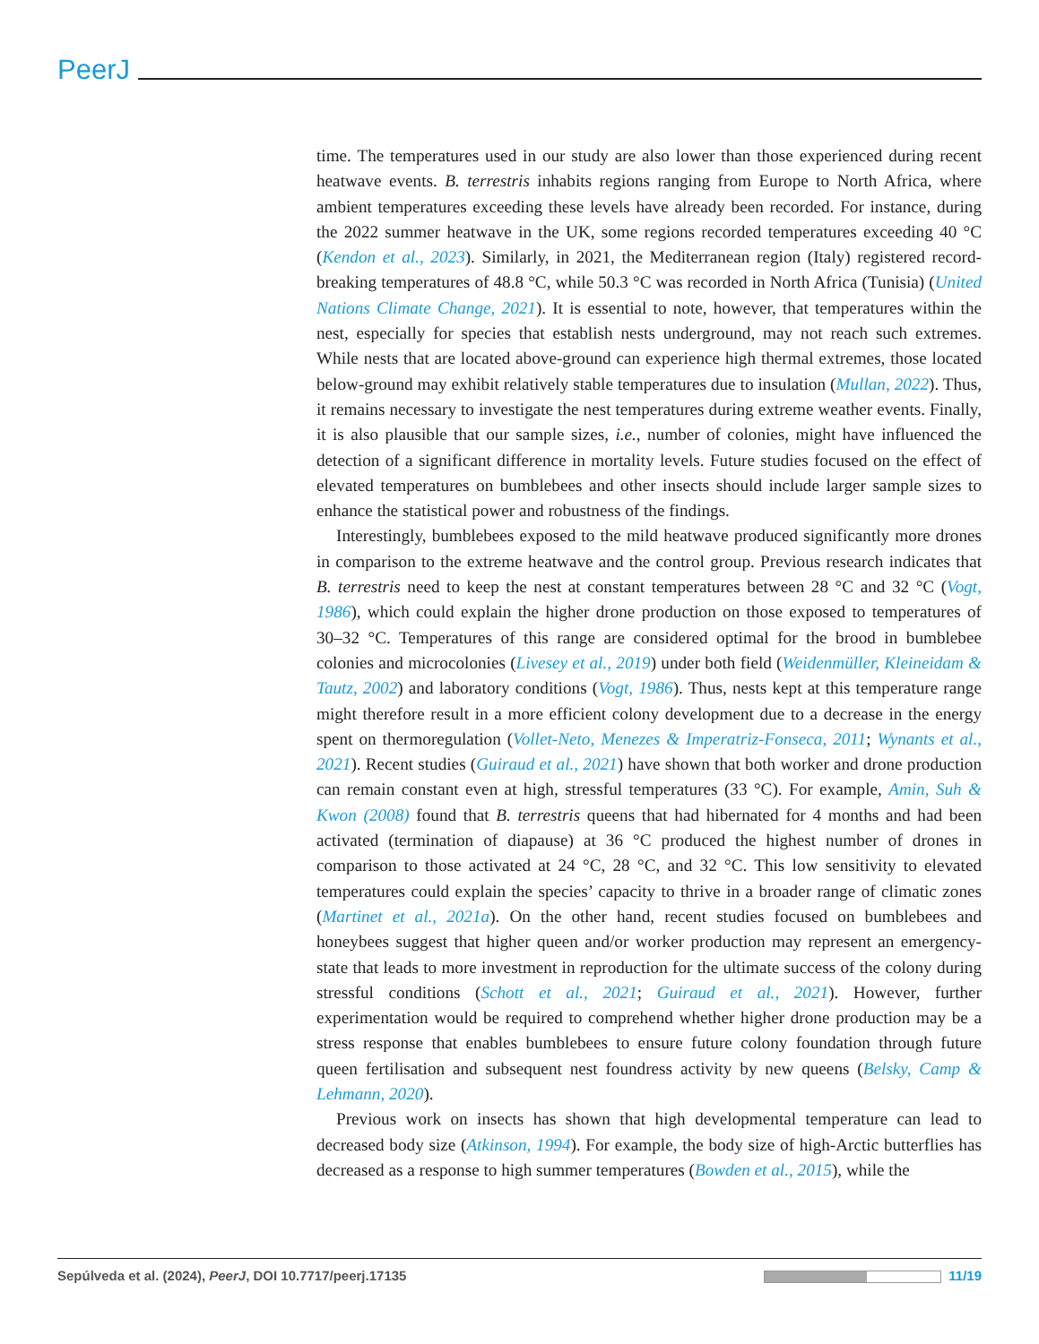PeerJ
time. The temperatures used in our study are also lower than those experienced during recent heatwave events. B. terrestris inhabits regions ranging from Europe to North Africa, where ambient temperatures exceeding these levels have already been recorded. For instance, during the 2022 summer heatwave in the UK, some regions recorded temperatures exceeding 40 °C (Kendon et al., 2023). Similarly, in 2021, the Mediterranean region (Italy) registered record-breaking temperatures of 48.8 °C, while 50.3 °C was recorded in North Africa (Tunisia) (United Nations Climate Change, 2021). It is essential to note, however, that temperatures within the nest, especially for species that establish nests underground, may not reach such extremes. While nests that are located above-ground can experience high thermal extremes, those located below-ground may exhibit relatively stable temperatures due to insulation (Mullan, 2022). Thus, it remains necessary to investigate the nest temperatures during extreme weather events. Finally, it is also plausible that our sample sizes, i.e., number of colonies, might have influenced the detection of a significant difference in mortality levels. Future studies focused on the effect of elevated temperatures on bumblebees and other insects should include larger sample sizes to enhance the statistical power and robustness of the findings.
Interestingly, bumblebees exposed to the mild heatwave produced significantly more drones in comparison to the extreme heatwave and the control group. Previous research indicates that B. terrestris need to keep the nest at constant temperatures between 28 °C and 32 °C (Vogt, 1986), which could explain the higher drone production on those exposed to temperatures of 30–32 °C. Temperatures of this range are considered optimal for the brood in bumblebee colonies and microcolonies (Livesey et al., 2019) under both field (Weidenmüller, Kleineidam & Tautz, 2002) and laboratory conditions (Vogt, 1986). Thus, nests kept at this temperature range might therefore result in a more efficient colony development due to a decrease in the energy spent on thermoregulation (Vollet-Neto, Menezes & Imperatriz-Fonseca, 2011; Wynants et al., 2021). Recent studies (Guiraud et al., 2021) have shown that both worker and drone production can remain constant even at high, stressful temperatures (33 °C). For example, Amin, Suh & Kwon (2008) found that B. terrestris queens that had hibernated for 4 months and had been activated (termination of diapause) at 36 °C produced the highest number of drones in comparison to those activated at 24 °C, 28 °C, and 32 °C. This low sensitivity to elevated temperatures could explain the species’ capacity to thrive in a broader range of climatic zones (Martinet et al., 2021a). On the other hand, recent studies focused on bumblebees and honeybees suggest that higher queen and/or worker production may represent an emergency-state that leads to more investment in reproduction for the ultimate success of the colony during stressful conditions (Schott et al., 2021; Guiraud et al., 2021). However, further experimentation would be required to comprehend whether higher drone production may be a stress response that enables bumblebees to ensure future colony foundation through future queen fertilisation and subsequent nest foundress activity by new queens (Belsky, Camp & Lehmann, 2020).
Previous work on insects has shown that high developmental temperature can lead to decreased body size (Atkinson, 1994). For example, the body size of high-Arctic butterflies has decreased as a response to high summer temperatures (Bowden et al., 2015), while the
Sepúlveda et al. (2024), PeerJ, DOI 10.7717/peerj.17135 11/19